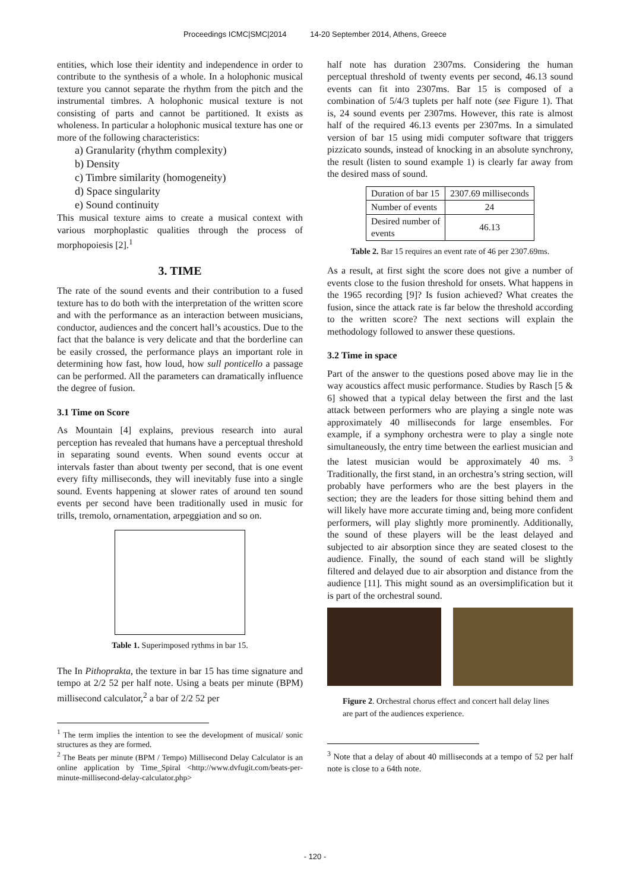Proceedings ICMC|SMC|2014 14-20 September 2014, Athens, Greece
entities, which lose their identity and independence in order to contribute to the synthesis of a whole. In a holophonic musical texture you cannot separate the rhythm from the pitch and the instrumental timbres. A holophonic musical texture is not consisting of parts and cannot be partitioned. It exists as wholeness. In particular a holophonic musical texture has one or more of the following characteristics:
a) Granularity (rhythm complexity)
b) Density
c) Timbre similarity (homogeneity)
d) Space singularity
e) Sound continuity
This musical texture aims to create a musical context with various morphoplastic qualities through the process of morphopoiesis [2].<sup>1</sup>
3. TIME
The rate of the sound events and their contribution to a fused texture has to do both with the interpretation of the written score and with the performance as an interaction between musicians, conductor, audiences and the concert hall’s acoustics. Due to the fact that the balance is very delicate and that the borderline can be easily crossed, the performance plays an important role in determining how fast, how loud, how sull ponticello a passage can be performed. All the parameters can dramatically influence the degree of fusion.
3.1 Time on Score
As Mountain [4] explains, previous research into aural perception has revealed that humans have a perceptual threshold in separating sound events. When sound events occur at intervals faster than about twenty per second, that is one event every fifty milliseconds, they will inevitably fuse into a single sound. Events happening at slower rates of around ten sound events per second have been traditionally used in music for trills, tremolo, ornamentation, arpeggiation and so on.
Table 1. Superimposed rythms in bar 15.
The In Pithoprakta, the texture in bar 15 has time signature and tempo at 2/2 52 per half note. Using a beats per minute (BPM) millisecond calculator,<sup>2</sup> a bar of 2/2 52 per
<sup>1</sup> The term implies the intention to see the development of musical/ sonic structures as they are formed.
<sup>2</sup> The Beats per minute (BPM / Tempo) Millisecond Delay Calculator is an online application by Time_Spiral <http://www.dvfugit.com/beats-per-minute-millisecond-delay-calculator.php>
half note has duration 2307ms. Considering the human perceptual threshold of twenty events per second, 46.13 sound events can fit into 2307ms. Bar 15 is composed of a combination of 5/4/3 tuplets per half note (see Figure 1). That is, 24 sound events per 2307ms. However, this rate is almost half of the required 46.13 events per 2307ms. In a simulated version of bar 15 using midi computer software that triggers pizzicato sounds, instead of knocking in an absolute synchrony, the result (listen to sound example 1) is clearly far away from the desired mass of sound.
| Duration of bar 15 | 2307.69 milliseconds |
| Number of events | 24 |
| Desired number of events | 46.13 |
Table 2. Bar 15 requires an event rate of 46 per 2307.69ms.
As a result, at first sight the score does not give a number of events close to the fusion threshold for onsets. What happens in the 1965 recording [9]? Is fusion achieved? What creates the fusion, since the attack rate is far below the threshold according to the written score? The next sections will explain the methodology followed to answer these questions.
3.2 Time in space
Part of the answer to the questions posed above may lie in the way acoustics affect music performance. Studies by Rasch [5 & 6] showed that a typical delay between the first and the last attack between performers who are playing a single note was approximately 40 milliseconds for large ensembles. For example, if a symphony orchestra were to play a single note simultaneously, the entry time between the earliest musician and the latest musician would be approximately 40 ms. <sup>3</sup> Traditionally, the first stand, in an orchestra’s string section, will probably have performers who are the best players in the section; they are the leaders for those sitting behind them and will likely have more accurate timing and, being more confident performers, will play slightly more prominently. Additionally, the sound of these players will be the least delayed and subjected to air absorption since they are seated closest to the audience. Finally, the sound of each stand will be slightly filtered and delayed due to air absorption and distance from the audience [11]. This might sound as an oversimplification but it is part of the orchestral sound.
Figure 2. Orchestral chorus effect and concert hall delay lines are part of the audiences experience.
<sup>3</sup> Note that a delay of about 40 milliseconds at a tempo of 52 per half note is close to a 64th note.
- 120 -